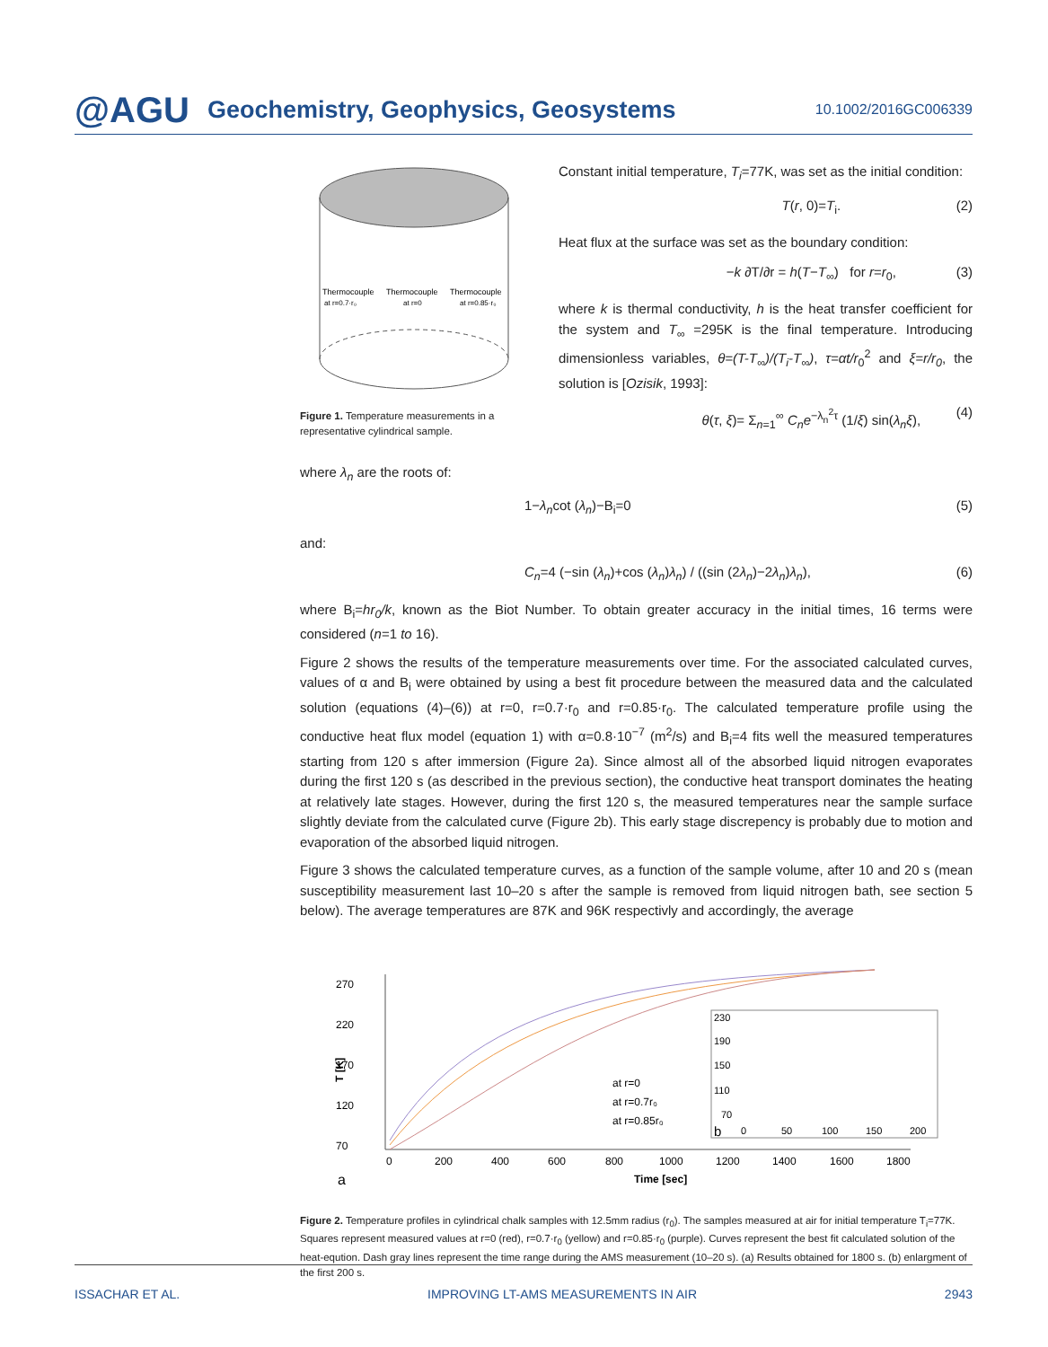@AGU Geochemistry, Geophysics, Geosystems 10.1002/2016GC006339
Thermocouple
Thermocouple
Thermocouple
at r=0.7·r₀
at r=0
at r=0.85·r₀
Figure 1. Temperature measurements in a representative cylindrical sample.
Constant initial temperature, T<sub>i</sub>=77K, was set as the initial condition:
T(r, 0)=T<sub>i</sub>. (2)
Heat flux at the surface was set as the boundary condition:
−k ∂T/∂r = h(T−T<sub>∞</sub>) for r=r<sub>0</sub>, (3)
where k is thermal conductivity, h is the heat transfer coefficient for the system and T<sub>∞</sub> =295K is the final temperature. Introducing dimensionless variables, θ=(T-T<sub>∞</sub>)/(T<sub>i</sub>-T<sub>∞</sub>), τ=αt/r<sub>0</sub><sup>2</sup> and ξ=r/r<sub>0</sub>, the solution is [Ozisik, 1993]:
θ(τ, ξ)= Σ<sub>n=1</sub><sup>∞</sup> C<sub>n</sub>e<sup>−λ<sub>n</sub><sup>2</sup>τ</sup> (1/ξ) sin(λ<sub>n</sub>ξ), (4)
where λ<sub>n</sub> are the roots of:
1−λ<sub>n</sub>cot (λ<sub>n</sub>)−B<sub>i</sub>=0 (5)
and:
C<sub>n</sub>=4 (−sin (λ<sub>n</sub>)+cos (λ<sub>n</sub>)λ<sub>n</sub>) / ((sin (2λ<sub>n</sub>)−2λ<sub>n</sub>)λ<sub>n</sub>), (6)
where B<sub>i</sub>=hr<sub>0</sub>/k, known as the Biot Number. To obtain greater accuracy in the initial times, 16 terms were considered (n=1 to 16).
Figure 2 shows the results of the temperature measurements over time. For the associated calculated curves, values of α and B<sub>i</sub> were obtained by using a best fit procedure between the measured data and the calculated solution (equations (4)–(6)) at r=0, r=0.7·r<sub>0</sub> and r=0.85·r<sub>0</sub>. The calculated temperature profile using the conductive heat flux model (equation 1) with α=0.8·10<sup>−7</sup> (m<sup>2</sup>/s) and B<sub>i</sub>=4 fits well the measured temperatures starting from 120 s after immersion (Figure 2a). Since almost all of the absorbed liquid nitrogen evaporates during the first 120 s (as described in the previous section), the conductive heat transport dominates the heating at relatively late stages. However, during the first 120 s, the measured temperatures near the sample surface slightly deviate from the calculated curve (Figure 2b). This early stage discrepency is probably due to motion and evaporation of the absorbed liquid nitrogen.
Figure 3 shows the calculated temperature curves, as a function of the sample volume, after 10 and 20 s (mean susceptibility measurement last 10–20 s after the sample is removed from liquid nitrogen bath, see section 5 below). The average temperatures are 87K and 96K respectivly and accordingly, the average
270
220
170
120
70
T [K]
0
200
400
600
800
1000
1200
1400
1600
1800
Time [sec]
a
at r=0
at r=0.7r₀
at r=0.85r₀
230
190
150
110
70
b
0
50
100
150
200
Figure 2. Temperature profiles in cylindrical chalk samples with 12.5mm radius (r<sub>0</sub>). The samples measured at air for initial temperature T<sub>i</sub>=77K. Squares represent measured values at r=0 (red), r=0.7·r<sub>0</sub> (yellow) and r=0.85·r<sub>0</sub> (purple). Curves represent the best fit calculated solution of the heat-eqution. Dash gray lines represent the time range during the AMS measurement (10–20 s). (a) Results obtained for 1800 s. (b) enlargment of the first 200 s.
ISSACHAR ET AL. IMPROVING LT-AMS MEASUREMENTS IN AIR 2943